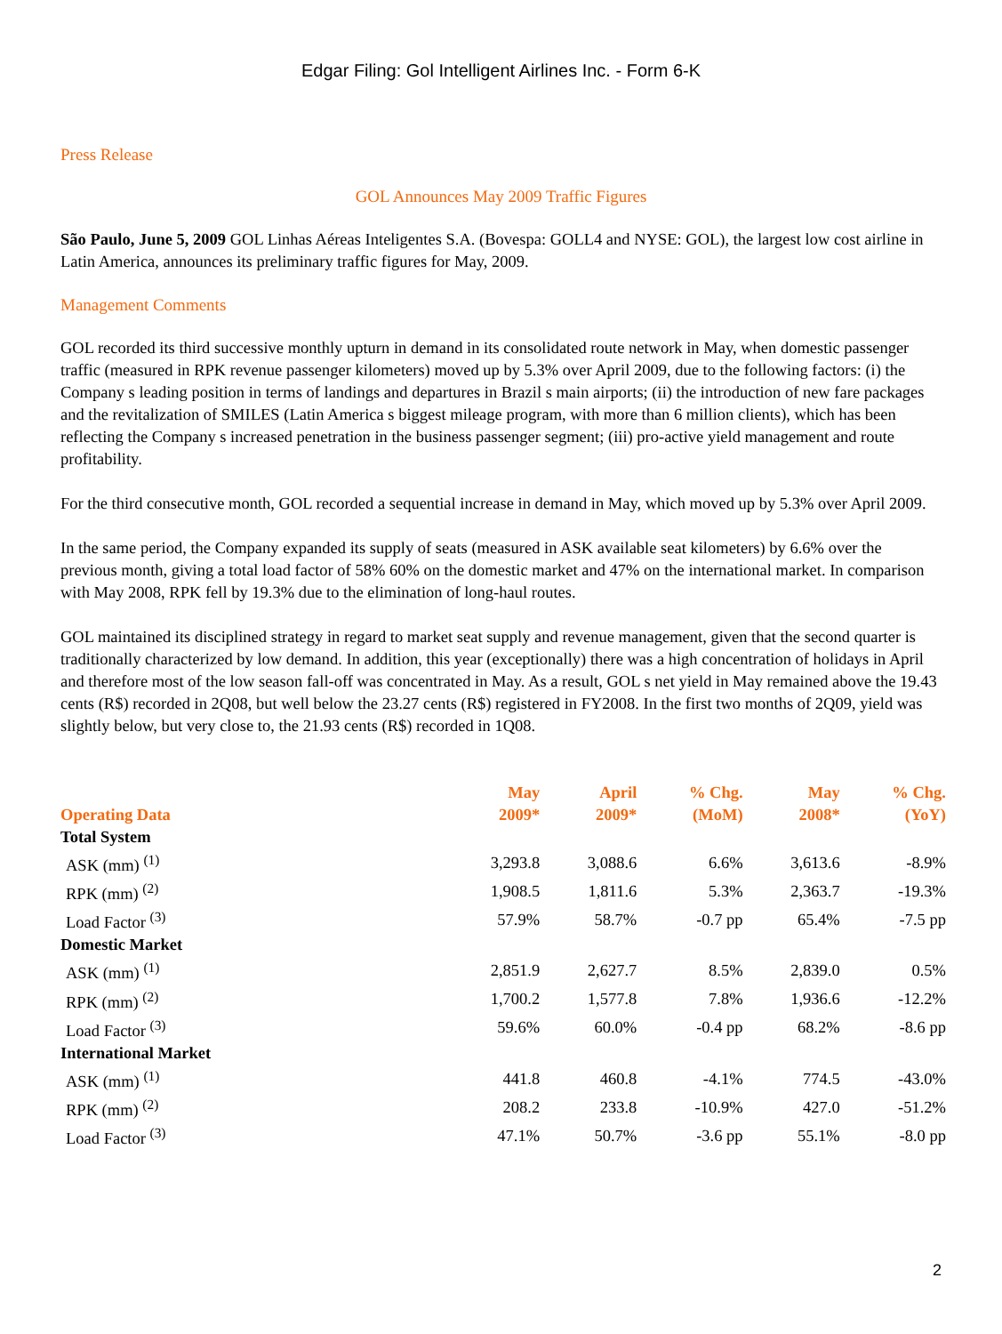Edgar Filing: Gol Intelligent Airlines Inc. - Form 6-K
Press Release
GOL Announces May 2009 Traffic Figures
São Paulo, June 5, 2009 GOL Linhas Aéreas Inteligentes S.A. (Bovespa: GOLL4 and NYSE: GOL), the largest low cost airline in Latin America, announces its preliminary traffic figures for May, 2009.
Management Comments
GOL recorded its third successive monthly upturn in demand in its consolidated route network in May, when domestic passenger traffic (measured in RPK revenue passenger kilometers) moved up by 5.3% over April 2009, due to the following factors: (i) the Company s leading position in terms of landings and departures in Brazil s main airports; (ii) the introduction of new fare packages and the revitalization of SMILES (Latin America s biggest mileage program, with more than 6 million clients), which has been reflecting the Company s increased penetration in the business passenger segment; (iii) pro-active yield management and route profitability.
For the third consecutive month, GOL recorded a sequential increase in demand in May, which moved up by 5.3% over April 2009.
In the same period, the Company expanded its supply of seats (measured in ASK available seat kilometers) by 6.6% over the previous month, giving a total load factor of 58% 60% on the domestic market and 47% on the international market. In comparison with May 2008, RPK fell by 19.3% due to the elimination of long-haul routes.
GOL maintained its disciplined strategy in regard to market seat supply and revenue management, given that the second quarter is traditionally characterized by low demand. In addition, this year (exceptionally) there was a high concentration of holidays in April and therefore most of the low season fall-off was concentrated in May. As a result, GOL s net yield in May remained above the 19.43 cents (R$) recorded in 2Q08, but well below the 23.27 cents (R$) registered in FY2008. In the first two months of 2Q09, yield was slightly below, but very close to, the 21.93 cents (R$) recorded in 1Q08.
| Operating Data | May 2009* | April 2009* | % Chg. (MoM) | May 2008* | % Chg. (YoY) |
| --- | --- | --- | --- | --- | --- |
| Total System | | | | | |
| ASK (mm) <sup>(1)</sup> | 3,293.8 | 3,088.6 | 6.6% | 3,613.6 | -8.9% |
| RPK (mm) <sup>(2)</sup> | 1,908.5 | 1,811.6 | 5.3% | 2,363.7 | -19.3% |
| Load Factor <sup>(3)</sup> | 57.9% | 58.7% | -0.7 pp | 65.4% | -7.5 pp |
| Domestic Market | | | | | |
| ASK (mm) <sup>(1)</sup> | 2,851.9 | 2,627.7 | 8.5% | 2,839.0 | 0.5% |
| RPK (mm) <sup>(2)</sup> | 1,700.2 | 1,577.8 | 7.8% | 1,936.6 | -12.2% |
| Load Factor <sup>(3)</sup> | 59.6% | 60.0% | -0.4 pp | 68.2% | -8.6 pp |
| International Market | | | | | |
| ASK (mm) <sup>(1)</sup> | 441.8 | 460.8 | -4.1% | 774.5 | -43.0% |
| RPK (mm) <sup>(2)</sup> | 208.2 | 233.8 | -10.9% | 427.0 | -51.2% |
| Load Factor <sup>(3)</sup> | 47.1% | 50.7% | -3.6 pp | 55.1% | -8.0 pp |
2